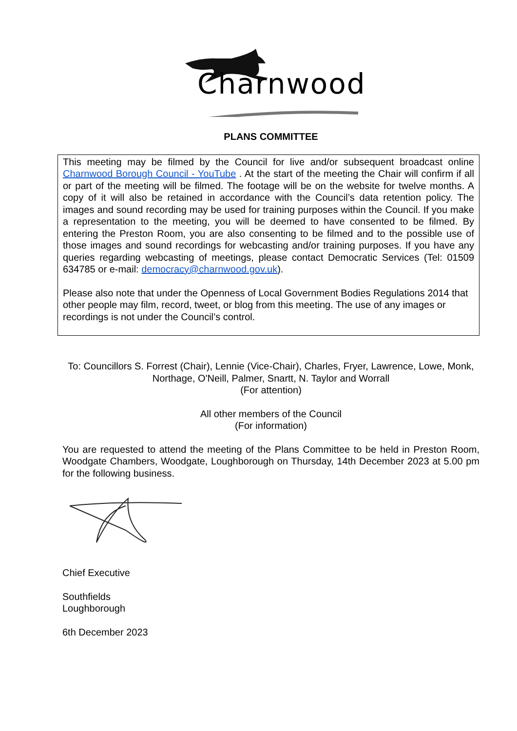Charnwood
PLANS COMMITTEE
This meeting may be filmed by the Council for live and/or subsequent broadcast online Charnwood Borough Council - YouTube . At the start of the meeting the Chair will confirm if all or part of the meeting will be filmed. The footage will be on the website for twelve months. A copy of it will also be retained in accordance with the Council’s data retention policy. The images and sound recording may be used for training purposes within the Council. If you make a representation to the meeting, you will be deemed to have consented to be filmed. By entering the Preston Room, you are also consenting to be filmed and to the possible use of those images and sound recordings for webcasting and/or training purposes. If you have any queries regarding webcasting of meetings, please contact Democratic Services (Tel: 01509 634785 or e-mail: democracy@charnwood.gov.uk).
Please also note that under the Openness of Local Government Bodies Regulations 2014 that other people may film, record, tweet, or blog from this meeting. The use of any images or recordings is not under the Council’s control.
To: Councillors S. Forrest (Chair), Lennie (Vice-Chair), Charles, Fryer, Lawrence, Lowe, Monk, Northage, O'Neill, Palmer, Snartt, N. Taylor and Worrall
(For attention)
All other members of the Council
(For information)
You are requested to attend the meeting of the Plans Committee to be held in Preston Room, Woodgate Chambers, Woodgate, Loughborough on Thursday, 14th December 2023 at 5.00 pm for the following business.
Chief Executive
Southfields
Loughborough
6th December 2023